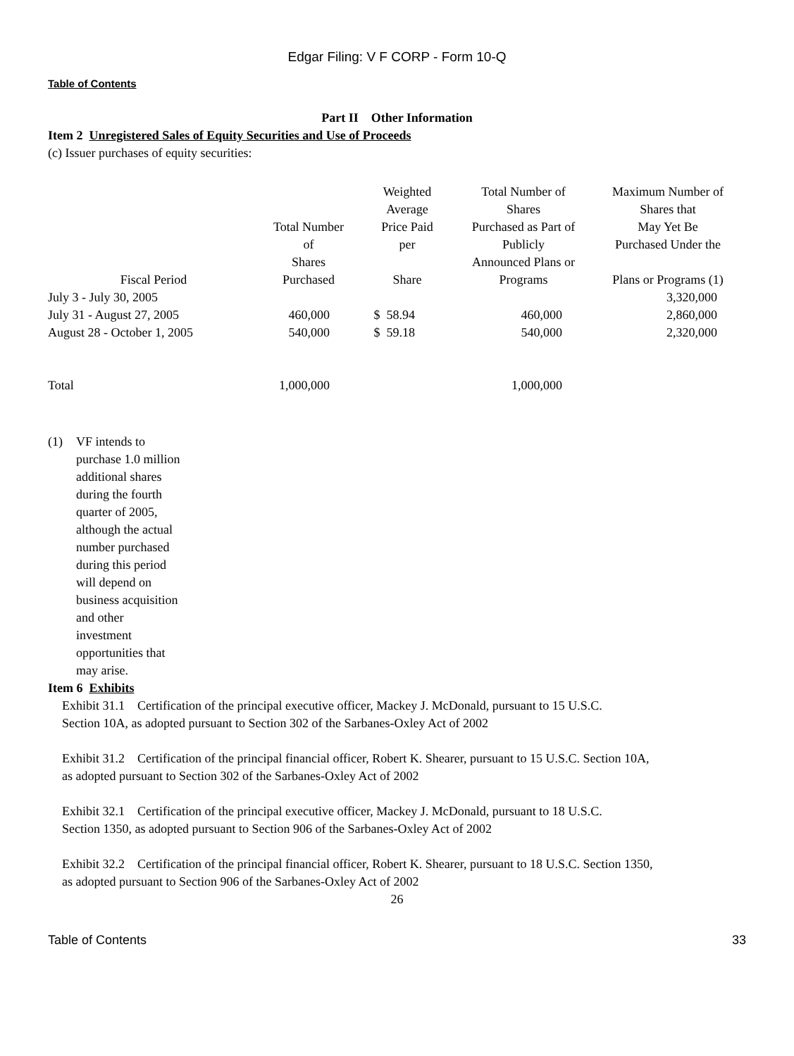Edgar Filing: V F CORP - Form 10-Q
Table of Contents
Part II Other Information
Item 2 Unregistered Sales of Equity Securities and Use of Proceeds
(c) Issuer purchases of equity securities:
| Fiscal Period | Total Number of Shares Purchased | Weighted Average Price Paid per Share | Total Number of Shares Purchased as Part of Publicly Announced Plans or Programs | Maximum Number of Shares that May Yet Be Purchased Under the Plans or Programs (1) |
| --- | --- | --- | --- | --- |
| July 3 - July 30, 2005 | | | | 3,320,000 |
| July 31 - August 27, 2005 | 460,000 | $ 58.94 | 460,000 | 2,860,000 |
| August 28 - October 1, 2005 | 540,000 | $ 59.18 | 540,000 | 2,320,000 |
| Total | 1,000,000 | | 1,000,000 | |
(1) VF intends to purchase 1.0 million additional shares during the fourth quarter of 2005, although the actual number purchased during this period will depend on business acquisition and other investment opportunities that may arise.
Item 6 Exhibits
Exhibit 31.1 Certification of the principal executive officer, Mackey J. McDonald, pursuant to 15 U.S.C.
Section 10A, as adopted pursuant to Section 302 of the Sarbanes-Oxley Act of 2002
Exhibit 31.2 Certification of the principal financial officer, Robert K. Shearer, pursuant to 15 U.S.C. Section 10A,
as adopted pursuant to Section 302 of the Sarbanes-Oxley Act of 2002
Exhibit 32.1 Certification of the principal executive officer, Mackey J. McDonald, pursuant to 18 U.S.C.
Section 1350, as adopted pursuant to Section 906 of the Sarbanes-Oxley Act of 2002
Exhibit 32.2 Certification of the principal financial officer, Robert K. Shearer, pursuant to 18 U.S.C. Section 1350,
as adopted pursuant to Section 906 of the Sarbanes-Oxley Act of 2002
26
Table of Contents 33